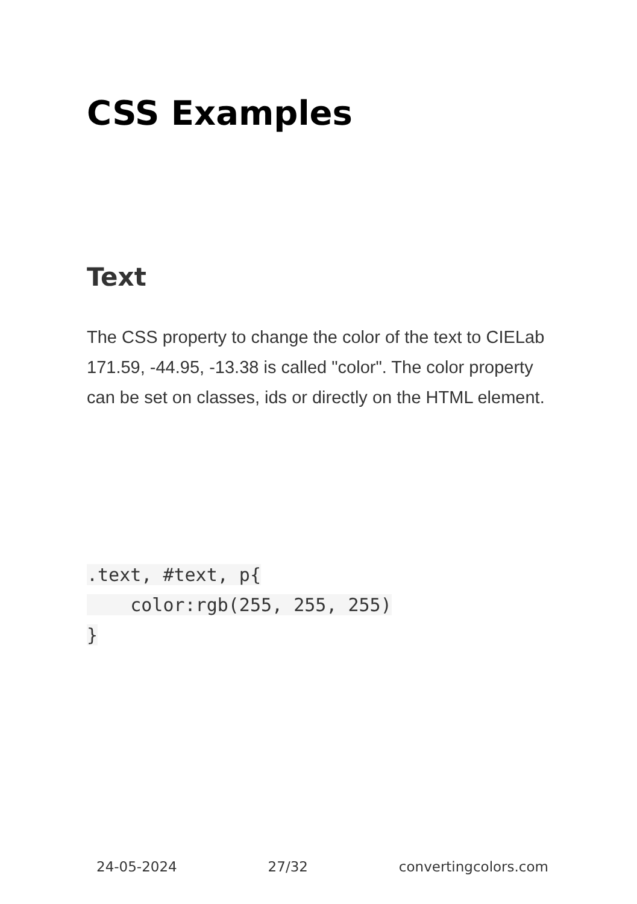CSS Examples
Text
The CSS property to change the color of the text to CIELab 171.59, -44.95, -13.38 is called "color". The color property can be set on classes, ids or directly on the HTML element.
.text, #text, p{
    color:rgb(255, 255, 255)
}
24-05-2024 27/32 convertingcolors.com